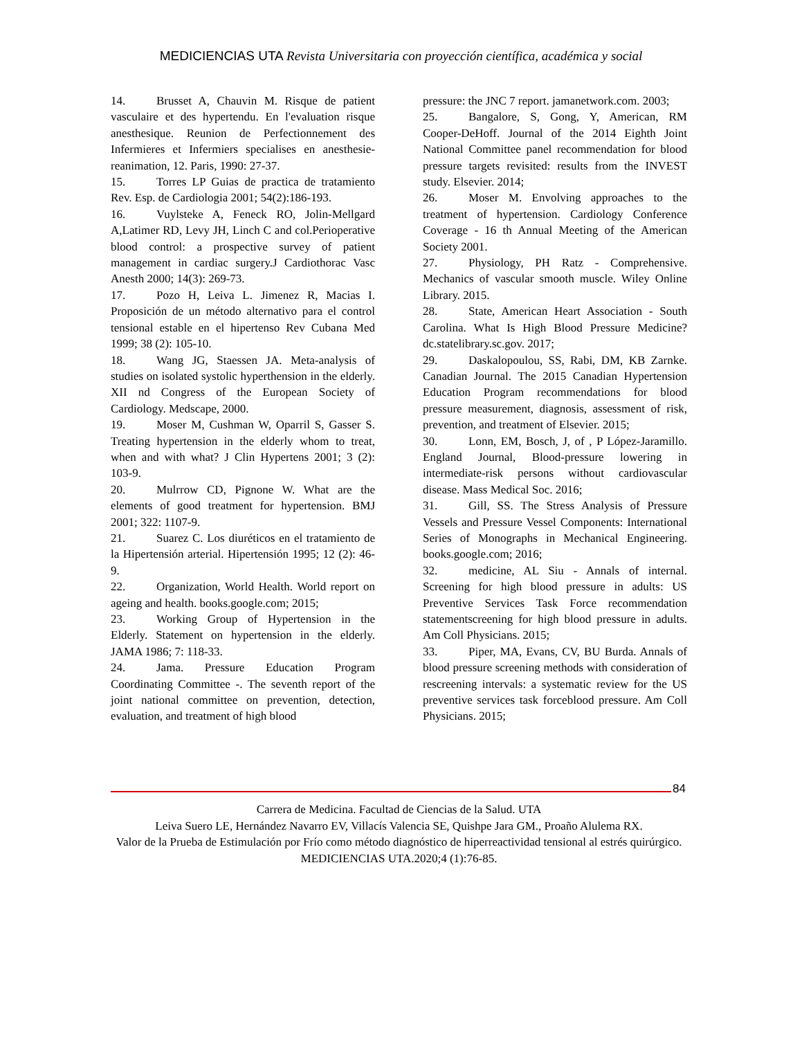MEDICIENCIAS UTA Revista Universitaria con proyección científica, académica y social
14. Brusset A, Chauvin M. Risque de patient vasculaire et des hypertendu. En l'evaluation risque anesthesique. Reunion de Perfectionnement des Infermieres et Infermiers specialises en anesthesie-reanimation, 12. Paris, 1990: 27-37.
15. Torres LP Guias de practica de tratamiento Rev. Esp. de Cardiologia 2001; 54(2):186-193.
16. Vuylsteke A, Feneck RO, Jolin-Mellgard A,Latimer RD, Levy JH, Linch C and col.Perioperative blood control: a prospective survey of patient management in cardiac surgery.J Cardiothorac Vasc Anesth 2000; 14(3): 269-73.
17. Pozo H, Leiva L. Jimenez R, Macias I. Proposición de un método alternativo para el control tensional estable en el hipertenso Rev Cubana Med 1999; 38 (2): 105-10.
18. Wang JG, Staessen JA. Meta-analysis of studies on isolated systolic hyperthension in the elderly. XII nd Congress of the European Society of Cardiology. Medscape, 2000.
19. Moser M, Cushman W, Oparril S, Gasser S. Treating hypertension in the elderly whom to treat, when and with what? J Clin Hypertens 2001; 3 (2): 103-9.
20. Mulrrow CD, Pignone W. What are the elements of good treatment for hypertension. BMJ 2001; 322: 1107-9.
21. Suarez C. Los diuréticos en el tratamiento de la Hipertensión arterial. Hipertensión 1995; 12 (2): 46-9.
22. Organization, World Health. World report on ageing and health. books.google.com; 2015;
23. Working Group of Hypertension in the Elderly. Statement on hypertension in the elderly. JAMA 1986; 7: 118-33.
24. Jama. Pressure Education Program Coordinating Committee -. The seventh report of the joint national committee on prevention, detection, evaluation, and treatment of high blood
pressure: the JNC 7 report. jamanetwork.com. 2003;
25. Bangalore, S, Gong, Y, American, RM Cooper-DeHoff. Journal of the 2014 Eighth Joint National Committee panel recommendation for blood pressure targets revisited: results from the INVEST study. Elsevier. 2014;
26. Moser M. Envolving approaches to the treatment of hypertension. Cardiology Conference Coverage - 16 th Annual Meeting of the American Society 2001.
27. Physiology, PH Ratz - Comprehensive. Mechanics of vascular smooth muscle. Wiley Online Library. 2015.
28. State, American Heart Association - South Carolina. What Is High Blood Pressure Medicine? dc.statelibrary.sc.gov. 2017;
29. Daskalopoulou, SS, Rabi, DM, KB Zarnke. Canadian Journal. The 2015 Canadian Hypertension Education Program recommendations for blood pressure measurement, diagnosis, assessment of risk, prevention, and treatment of Elsevier. 2015;
30. Lonn, EM, Bosch, J, of , P López-Jaramillo. England Journal, Blood-pressure lowering in intermediate-risk persons without cardiovascular disease. Mass Medical Soc. 2016;
31. Gill, SS. The Stress Analysis of Pressure Vessels and Pressure Vessel Components: International Series of Monographs in Mechanical Engineering. books.google.com; 2016;
32. medicine, AL Siu - Annals of internal. Screening for high blood pressure in adults: US Preventive Services Task Force recommendation statementscreening for high blood pressure in adults. Am Coll Physicians. 2015;
33. Piper, MA, Evans, CV, BU Burda. Annals of blood pressure screening methods with consideration of rescreening intervals: a systematic review for the US preventive services task forceblood pressure. Am Coll Physicians. 2015;
84
Carrera de Medicina. Facultad de Ciencias de la Salud. UTA
Leiva Suero LE, Hernández Navarro EV, Villacís Valencia SE, Quishpe Jara GM., Proaño Alulema RX.
Valor de la Prueba de Estimulación por Frío como método diagnóstico de hiperreactividad tensional al estrés quirúrgico. MEDICIENCIAS UTA.2020;4 (1):76-85.